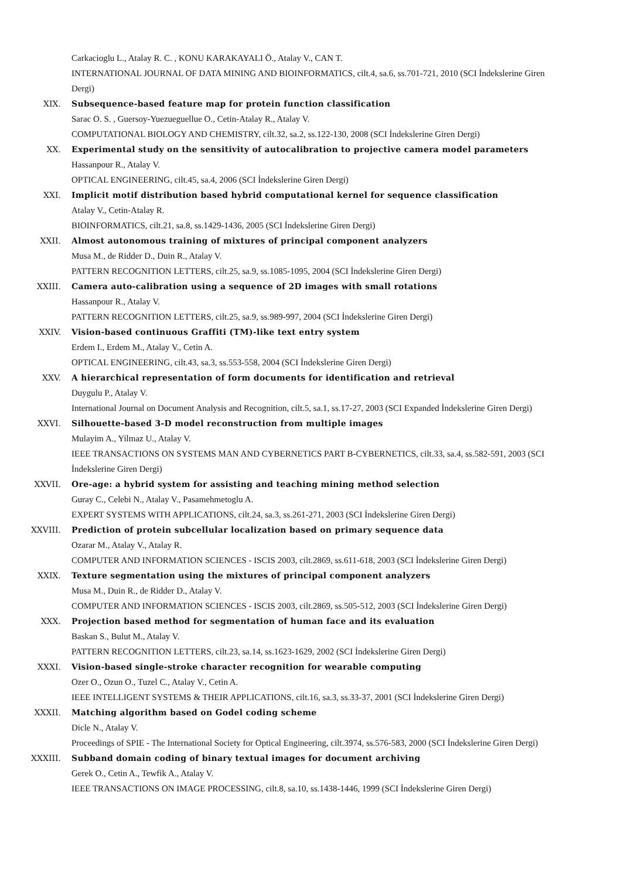Carkacioglu L., Atalay R. C. , KONU KARAKAYALI Ö., Atalay V., CAN T.
INTERNATIONAL JOURNAL OF DATA MINING AND BIOINFORMATICS, cilt.4, sa.6, ss.701-721, 2010 (SCI İndekslerine Giren Dergi)
XIX. Subsequence-based feature map for protein function classification
Sarac O. S. , Guersoy-Yuezueguellue O., Cetin-Atalay R., Atalay V.
COMPUTATIONAL BIOLOGY AND CHEMISTRY, cilt.32, sa.2, ss.122-130, 2008 (SCI İndekslerine Giren Dergi)
XX. Experimental study on the sensitivity of autocalibration to projective camera model parameters
Hassanpour R., Atalay V.
OPTICAL ENGINEERING, cilt.45, sa.4, 2006 (SCI İndekslerine Giren Dergi)
XXI. Implicit motif distribution based hybrid computational kernel for sequence classification
Atalay V., Cetin-Atalay R.
BIOINFORMATICS, cilt.21, sa.8, ss.1429-1436, 2005 (SCI İndekslerine Giren Dergi)
XXII. Almost autonomous training of mixtures of principal component analyzers
Musa M., de Ridder D., Duin R., Atalay V.
PATTERN RECOGNITION LETTERS, cilt.25, sa.9, ss.1085-1095, 2004 (SCI İndekslerine Giren Dergi)
XXIII. Camera auto-calibration using a sequence of 2D images with small rotations
Hassanpour R., Atalay V.
PATTERN RECOGNITION LETTERS, cilt.25, sa.9, ss.989-997, 2004 (SCI İndekslerine Giren Dergi)
XXIV. Vision-based continuous Graffiti (TM)-like text entry system
Erdem I., Erdem M., Atalay V., Cetin A.
OPTICAL ENGINEERING, cilt.43, sa.3, ss.553-558, 2004 (SCI İndekslerine Giren Dergi)
XXV. A hierarchical representation of form documents for identification and retrieval
Duygulu P., Atalay V.
International Journal on Document Analysis and Recognition, cilt.5, sa.1, ss.17-27, 2003 (SCI Expanded İndekslerine Giren Dergi)
XXVI. Silhouette-based 3-D model reconstruction from multiple images
Mulayim A., Yilmaz U., Atalay V.
IEEE TRANSACTIONS ON SYSTEMS MAN AND CYBERNETICS PART B-CYBERNETICS, cilt.33, sa.4, ss.582-591, 2003 (SCI İndekslerine Giren Dergi)
XXVII. Ore-age: a hybrid system for assisting and teaching mining method selection
Guray C., Celebi N., Atalay V., Pasamehmetoglu A.
EXPERT SYSTEMS WITH APPLICATIONS, cilt.24, sa.3, ss.261-271, 2003 (SCI İndekslerine Giren Dergi)
XXVIII. Prediction of protein subcellular localization based on primary sequence data
Ozarar M., Atalay V., Atalay R.
COMPUTER AND INFORMATION SCIENCES - ISCIS 2003, cilt.2869, ss.611-618, 2003 (SCI İndekslerine Giren Dergi)
XXIX. Texture segmentation using the mixtures of principal component analyzers
Musa M., Duin R., de Ridder D., Atalay V.
COMPUTER AND INFORMATION SCIENCES - ISCIS 2003, cilt.2869, ss.505-512, 2003 (SCI İndekslerine Giren Dergi)
XXX. Projection based method for segmentation of human face and its evaluation
Baskan S., Bulut M., Atalay V.
PATTERN RECOGNITION LETTERS, cilt.23, sa.14, ss.1623-1629, 2002 (SCI İndekslerine Giren Dergi)
XXXI. Vision-based single-stroke character recognition for wearable computing
Ozer O., Ozun O., Tuzel C., Atalay V., Cetin A.
IEEE INTELLIGENT SYSTEMS & THEIR APPLICATIONS, cilt.16, sa.3, ss.33-37, 2001 (SCI İndekslerine Giren Dergi)
XXXII. Matching algorithm based on Godel coding scheme
Dicle N., Atalay V.
Proceedings of SPIE - The International Society for Optical Engineering, cilt.3974, ss.576-583, 2000 (SCI İndekslerine Giren Dergi)
XXXIII. Subband domain coding of binary textual images for document archiving
Gerek O., Cetin A., Tewfik A., Atalay V.
IEEE TRANSACTIONS ON IMAGE PROCESSING, cilt.8, sa.10, ss.1438-1446, 1999 (SCI İndekslerine Giren Dergi)